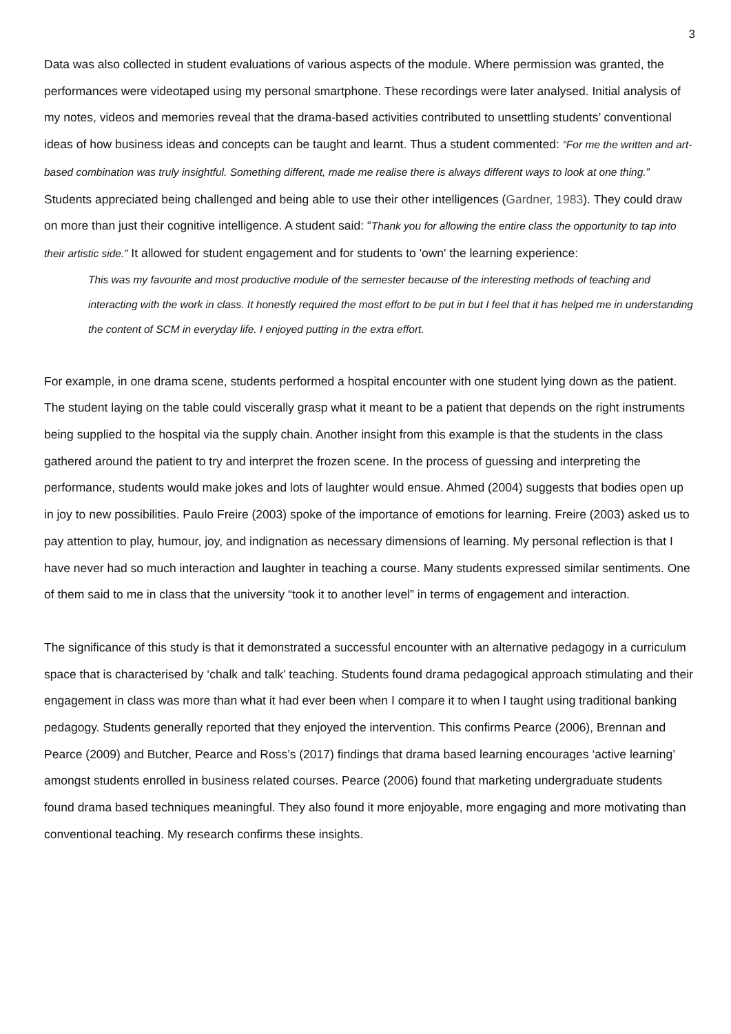3
Data was also collected in student evaluations of various aspects of the module. Where permission was granted, the performances were videotaped using my personal smartphone. These recordings were later analysed. Initial analysis of my notes, videos and memories reveal that the drama-based activities contributed to unsettling students’ conventional ideas of how business ideas and concepts can be taught and learnt. Thus a student commented: “For me the written and art-based combination was truly insightful. Something different, made me realise there is always different ways to look at one thing.” Students appreciated being challenged and being able to use their other intelligences (Gardner, 1983). They could draw on more than just their cognitive intelligence. A student said: “Thank you for allowing the entire class the opportunity to tap into their artistic side.” It allowed for student engagement and for students to 'own' the learning experience:
This was my favourite and most productive module of the semester because of the interesting methods of teaching and interacting with the work in class. It honestly required the most effort to be put in but I feel that it has helped me in understanding the content of SCM in everyday life. I enjoyed putting in the extra effort.
For example, in one drama scene, students performed a hospital encounter with one student lying down as the patient. The student laying on the table could viscerally grasp what it meant to be a patient that depends on the right instruments being supplied to the hospital via the supply chain. Another insight from this example is that the students in the class gathered around the patient to try and interpret the frozen scene. In the process of guessing and interpreting the performance, students would make jokes and lots of laughter would ensue. Ahmed (2004) suggests that bodies open up in joy to new possibilities. Paulo Freire (2003) spoke of the importance of emotions for learning. Freire (2003) asked us to pay attention to play, humour, joy, and indignation as necessary dimensions of learning. My personal reflection is that I have never had so much interaction and laughter in teaching a course. Many students expressed similar sentiments. One of them said to me in class that the university “took it to another level” in terms of engagement and interaction.
The significance of this study is that it demonstrated a successful encounter with an alternative pedagogy in a curriculum space that is characterised by ‘chalk and talk’ teaching. Students found drama pedagogical approach stimulating and their engagement in class was more than what it had ever been when I compare it to when I taught using traditional banking pedagogy. Students generally reported that they enjoyed the intervention. This confirms Pearce (2006), Brennan and Pearce (2009) and Butcher, Pearce and Ross’s (2017) findings that drama based learning encourages ‘active learning’ amongst students enrolled in business related courses. Pearce (2006) found that marketing undergraduate students found drama based techniques meaningful. They also found it more enjoyable, more engaging and more motivating than conventional teaching. My research confirms these insights.